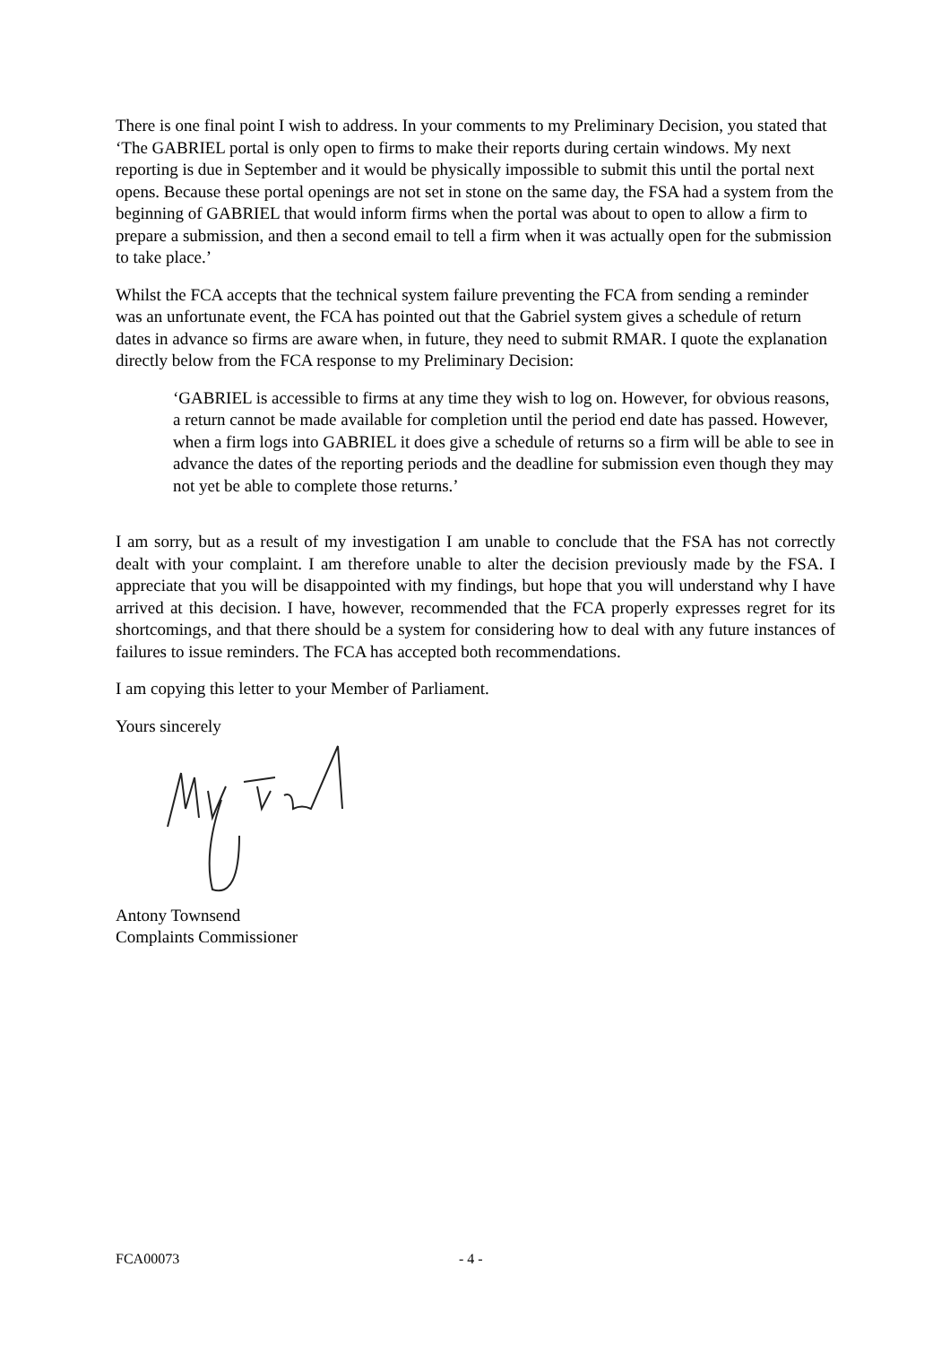There is one final point I wish to address. In your comments to my Preliminary Decision, you stated that ‘The GABRIEL portal is only open to firms to make their reports during certain windows. My next reporting is due in September and it would be physically impossible to submit this until the portal next opens. Because these portal openings are not set in stone on the same day, the FSA had a system from the beginning of GABRIEL that would inform firms when the portal was about to open to allow a firm to prepare a submission, and then a second email to tell a firm when it was actually open for the submission to take place.’
Whilst the FCA accepts that the technical system failure preventing the FCA from sending a reminder was an unfortunate event, the FCA has pointed out that the Gabriel system gives a schedule of return dates in advance so firms are aware when, in future, they need to submit RMAR. I quote the explanation directly below from the FCA response to my Preliminary Decision:
‘GABRIEL is accessible to firms at any time they wish to log on. However, for obvious reasons, a return cannot be made available for completion until the period end date has passed. However, when a firm logs into GABRIEL it does give a schedule of returns so a firm will be able to see in advance the dates of the reporting periods and the deadline for submission even though they may not yet be able to complete those returns.’
I am sorry, but as a result of my investigation I am unable to conclude that the FSA has not correctly dealt with your complaint. I am therefore unable to alter the decision previously made by the FSA. I appreciate that you will be disappointed with my findings, but hope that you will understand why I have arrived at this decision. I have, however, recommended that the FCA properly expresses regret for its shortcomings, and that there should be a system for considering how to deal with any future instances of failures to issue reminders. The FCA has accepted both recommendations.
I am copying this letter to your Member of Parliament.
Yours sincerely
Antony Townsend
Complaints Commissioner
FCA00073 - 4 -